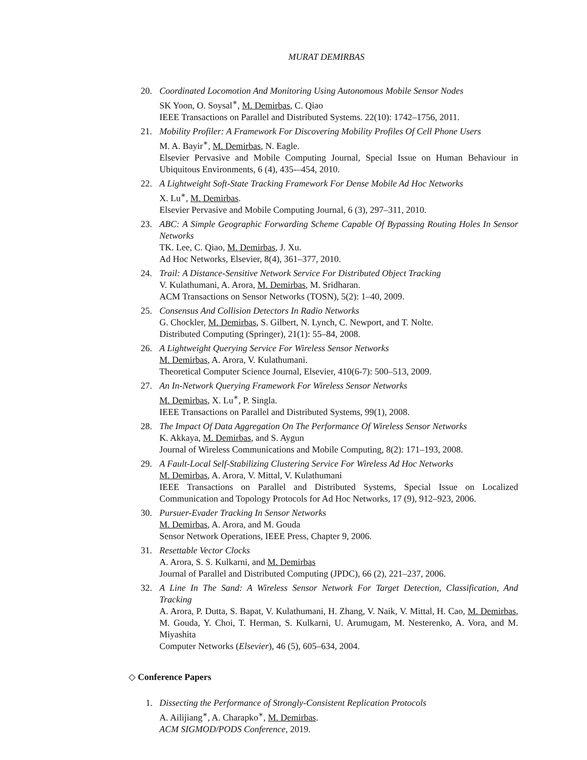MURAT DEMIRBAS
20. Coordinated Locomotion And Monitoring Using Autonomous Mobile Sensor Nodes
SK Yoon, O. Soysal<sup>∗</sup>, M. Demirbas, C. Qiao
IEEE Transactions on Parallel and Distributed Systems. 22(10): 1742–1756, 2011.
21. Mobility Profiler: A Framework For Discovering Mobility Profiles Of Cell Phone Users
M. A. Bayir<sup>∗</sup>, M. Demirbas, N. Eagle.
Elsevier Pervasive and Mobile Computing Journal, Special Issue on Human Behaviour in Ubiquitous Environments, 6 (4), 435-–454, 2010.
22. A Lightweight Soft-State Tracking Framework For Dense Mobile Ad Hoc Networks
X. Lu<sup>∗</sup>, M. Demirbas.
Elsevier Pervasive and Mobile Computing Journal, 6 (3), 297–311, 2010.
23. ABC: A Simple Geographic Forwarding Scheme Capable Of Bypassing Routing Holes In Sensor Networks
TK. Lee, C. Qiao, M. Demirbas, J. Xu.
Ad Hoc Networks, Elsevier, 8(4), 361–377, 2010.
24. Trail: A Distance-Sensitive Network Service For Distributed Object Tracking
V. Kulathumani, A. Arora, M. Demirbas, M. Sridharan.
ACM Transactions on Sensor Networks (TOSN), 5(2): 1–40, 2009.
25. Consensus And Collision Detectors In Radio Networks
G. Chockler, M. Demirbas, S. Gilbert, N. Lynch, C. Newport, and T. Nolte.
Distributed Computing (Springer), 21(1): 55–84, 2008.
26. A Lightweight Querying Service For Wireless Sensor Networks
M. Demirbas, A. Arora, V. Kulathumani.
Theoretical Computer Science Journal, Elsevier, 410(6-7): 500–513, 2009.
27. An In-Network Querying Framework For Wireless Sensor Networks
M. Demirbas, X. Lu<sup>∗</sup>, P. Singla.
IEEE Transactions on Parallel and Distributed Systems, 99(1), 2008.
28. The Impact Of Data Aggregation On The Performance Of Wireless Sensor Networks
K. Akkaya, M. Demirbas, and S. Aygun
Journal of Wireless Communications and Mobile Computing, 8(2): 171–193, 2008.
29. A Fault-Local Self-Stabilizing Clustering Service For Wireless Ad Hoc Networks
M. Demirbas, A. Arora, V. Mittal, V. Kulathumani
IEEE Transactions on Parallel and Distributed Systems, Special Issue on Localized Communication and Topology Protocols for Ad Hoc Networks, 17 (9), 912–923, 2006.
30. Pursuer-Evader Tracking In Sensor Networks
M. Demirbas, A. Arora, and M. Gouda
Sensor Network Operations, IEEE Press, Chapter 9, 2006.
31. Resettable Vector Clocks
A. Arora, S. S. Kulkarni, and M. Demirbas
Journal of Parallel and Distributed Computing (JPDC), 66 (2), 221–237, 2006.
32. A Line In The Sand: A Wireless Sensor Network For Target Detection, Classification, And Tracking
A. Arora, P. Dutta, S. Bapat, V. Kulathumani, H. Zhang, V. Naik, V. Mittal, H. Cao, M. Demirbas, M. Gouda, Y. Choi, T. Herman, S. Kulkarni, U. Arumugam, M. Nesterenko, A. Vora, and M. Miyashita
Computer Networks (Elsevier), 46 (5), 605–634, 2004.
◇ Conference Papers
1. Dissecting the Performance of Strongly-Consistent Replication Protocols
A. Ailijiang<sup>∗</sup>, A. Charapko<sup>∗</sup>, M. Demirbas.
ACM SIGMOD/PODS Conference, 2019.